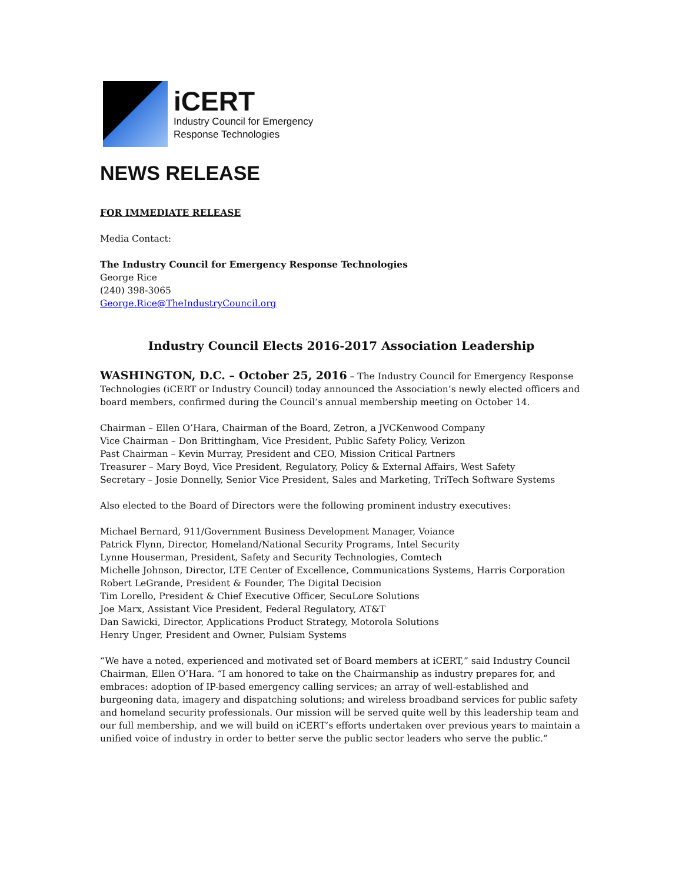iCERT
Industry Council for Emergency
Response Technologies
NEWS RELEASE
FOR IMMEDIATE RELEASE
Media Contact:
The Industry Council for Emergency Response Technologies
George Rice
(240) 398-3065
George.Rice@TheIndustryCouncil.org
Industry Council Elects 2016-2017 Association Leadership
WASHINGTON, D.C. – October 25, 2016 – The Industry Council for Emergency Response Technologies (iCERT or Industry Council) today announced the Association’s newly elected officers and board members, confirmed during the Council’s annual membership meeting on October 14.
Chairman – Ellen O’Hara, Chairman of the Board, Zetron, a JVCKenwood Company
Vice Chairman – Don Brittingham, Vice President, Public Safety Policy, Verizon
Past Chairman – Kevin Murray, President and CEO, Mission Critical Partners
Treasurer – Mary Boyd, Vice President, Regulatory, Policy & External Affairs, West Safety
Secretary – Josie Donnelly, Senior Vice President, Sales and Marketing, TriTech Software Systems
Also elected to the Board of Directors were the following prominent industry executives:
Michael Bernard, 911/Government Business Development Manager, Voiance
Patrick Flynn, Director, Homeland/National Security Programs, Intel Security
Lynne Houserman, President, Safety and Security Technologies, Comtech
Michelle Johnson, Director, LTE Center of Excellence, Communications Systems, Harris Corporation
Robert LeGrande, President & Founder, The Digital Decision
Tim Lorello, President & Chief Executive Officer, SecuLore Solutions
Joe Marx, Assistant Vice President, Federal Regulatory, AT&T
Dan Sawicki, Director, Applications Product Strategy, Motorola Solutions
Henry Unger, President and Owner, Pulsiam Systems
“We have a noted, experienced and motivated set of Board members at iCERT,” said Industry Council Chairman, Ellen O’Hara. “I am honored to take on the Chairmanship as industry prepares for, and embraces: adoption of IP-based emergency calling services; an array of well-established and burgeoning data, imagery and dispatching solutions; and wireless broadband services for public safety and homeland security professionals. Our mission will be served quite well by this leadership team and our full membership, and we will build on iCERT’s efforts undertaken over previous years to maintain a unified voice of industry in order to better serve the public sector leaders who serve the public.”